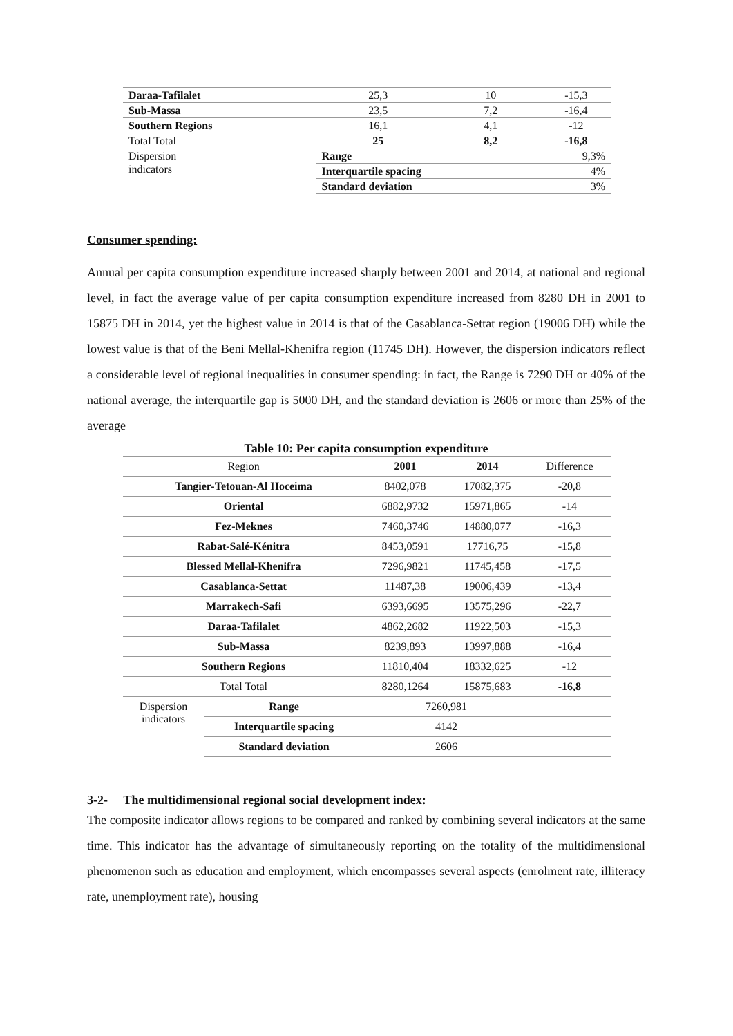| Daraa-Tafilalet | | 25,3 | 10 | -15,3 |
| Sub-Massa | | 23,5 | 7,2 | -16,4 |
| Southern Regions | | 16,1 | 4,1 | -12 |
| Total Total | | 25 | 8,2 | -16,8 |
| Dispersion indicators | Range | | | 9,3% |
| | Interquartile spacing | | | 4% |
| | Standard deviation | | | 3% |
Consumer spending:
Annual per capita consumption expenditure increased sharply between 2001 and 2014, at national and regional level, in fact the average value of per capita consumption expenditure increased from 8280 DH in 2001 to 15875 DH in 2014, yet the highest value in 2014 is that of the Casablanca-Settat region (19006 DH) while the lowest value is that of the Beni Mellal-Khenifra region (11745 DH). However, the dispersion indicators reflect a considerable level of regional inequalities in consumer spending: in fact, the Range is 7290 DH or 40% of the national average, the interquartile gap is 5000 DH, and the standard deviation is 2606 or more than 25% of the average
Table 10: Per capita consumption expenditure
| Region | | 2001 | 2014 | Difference |
| --- | --- | --- | --- | --- |
| Tangier-Tetouan-Al Hoceima | | 8402,078 | 17082,375 | -20,8 |
| Oriental | | 6882,9732 | 15971,865 | -14 |
| Fez-Meknes | | 7460,3746 | 14880,077 | -16,3 |
| Rabat-Salé-Kénitra | | 8453,0591 | 17716,75 | -15,8 |
| Blessed Mellal-Khenifra | | 7296,9821 | 11745,458 | -17,5 |
| Casablanca-Settat | | 11487,38 | 19006,439 | -13,4 |
| Marrakech-Safi | | 6393,6695 | 13575,296 | -22,7 |
| Daraa-Tafilalet | | 4862,2682 | 11922,503 | -15,3 |
| Sub-Massa | | 8239,893 | 13997,888 | -16,4 |
| Southern Regions | | 11810,404 | 18332,625 | -12 |
| Total Total | | 8280,1264 | 15875,683 | -16,8 |
| Dispersion indicators | Range | 7260,981 | | |
| | Interquartile spacing | 4142 | | |
| | Standard deviation | 2606 | | |
3-2- The multidimensional regional social development index:
The composite indicator allows regions to be compared and ranked by combining several indicators at the same time. This indicator has the advantage of simultaneously reporting on the totality of the multidimensional phenomenon such as education and employment, which encompasses several aspects (enrolment rate, illiteracy rate, unemployment rate), housing